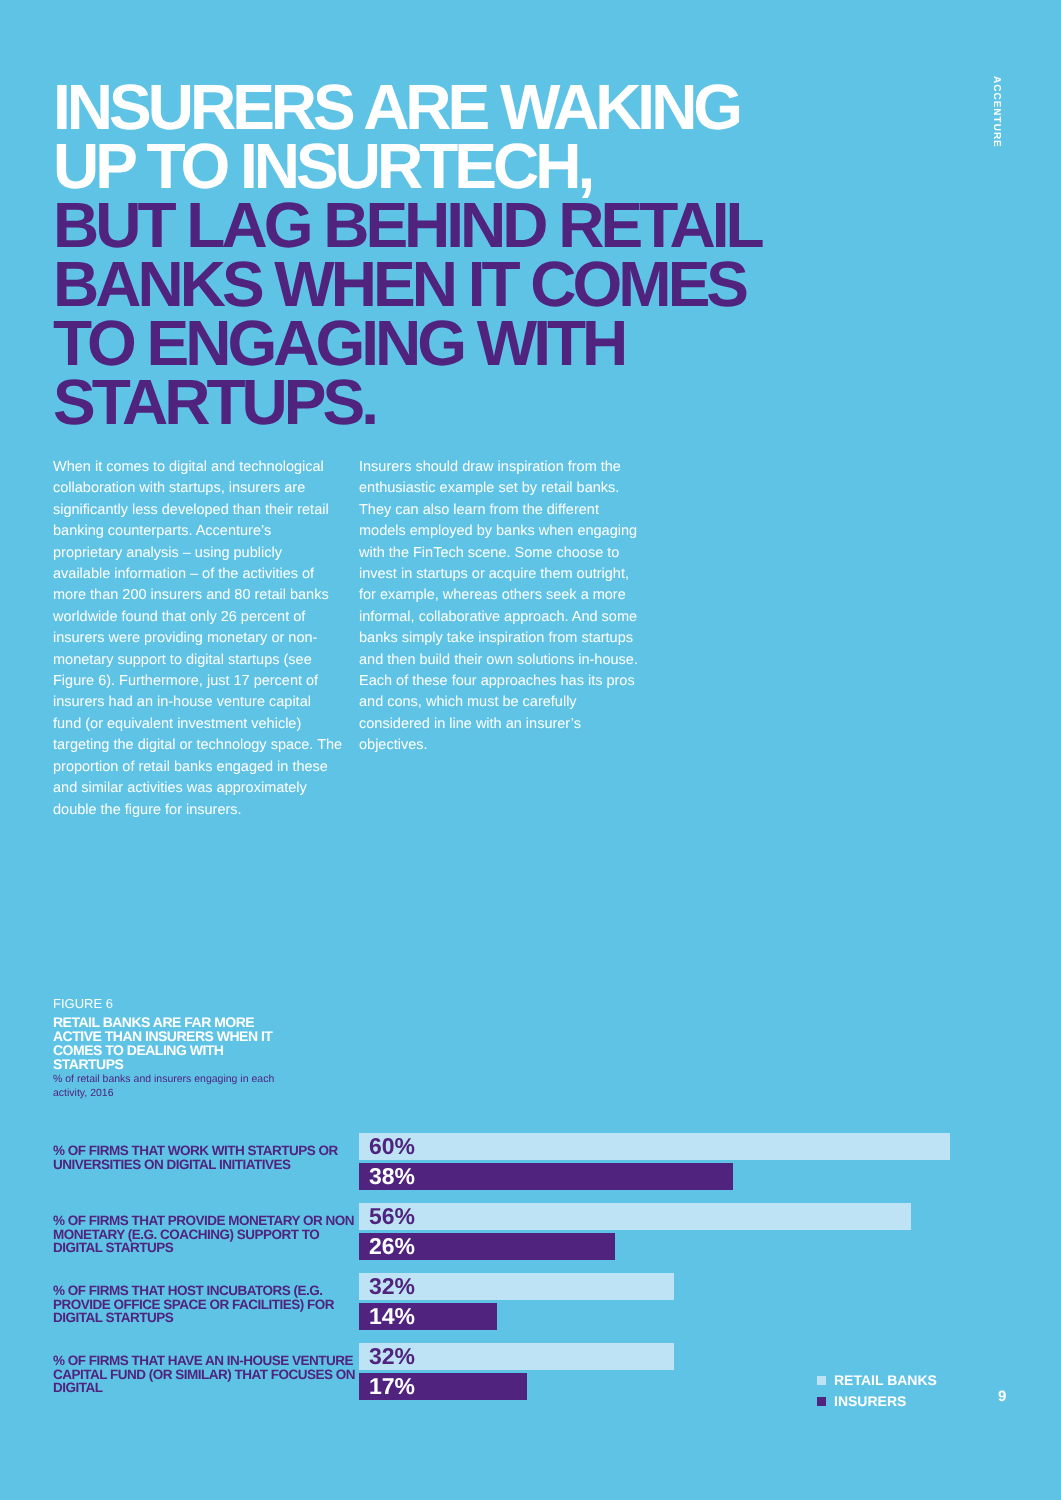ACCENTURE
INSURERS ARE WAKING UP TO INSURTECH,
BUT LAG BEHIND RETAIL BANKS WHEN IT COMES TO ENGAGING WITH STARTUPS.
When it comes to digital and technological collaboration with startups, insurers are significantly less developed than their retail banking counterparts. Accenture’s proprietary analysis – using publicly available information – of the activities of more than 200 insurers and 80 retail banks worldwide found that only 26 percent of insurers were providing monetary or non-monetary support to digital startups (see Figure 6). Furthermore, just 17 percent of insurers had an in-house venture capital fund (or equivalent investment vehicle) targeting the digital or technology space. The proportion of retail banks engaged in these and similar activities was approximately double the figure for insurers.
Insurers should draw inspiration from the enthusiastic example set by retail banks. They can also learn from the different models employed by banks when engaging with the FinTech scene. Some choose to invest in startups or acquire them outright, for example, whereas others seek a more informal, collaborative approach. And some banks simply take inspiration from startups and then build their own solutions in-house. Each of these four approaches has its pros and cons, which must be carefully considered in line with an insurer’s objectives.
FIGURE 6
RETAIL BANKS ARE FAR MORE ACTIVE THAN INSURERS WHEN IT COMES TO DEALING WITH STARTUPS
% of retail banks and insurers engaging in each activity, 2016
% OF FIRMS THAT WORK WITH STARTUPS OR UNIVERSITIES ON DIGITAL INITIATIVES
60%
38%
% OF FIRMS THAT PROVIDE MONETARY OR NON MONETARY (E.G. COACHING) SUPPORT TO DIGITAL STARTUPS
56%
26%
% OF FIRMS THAT HOST INCUBATORS (E.G. PROVIDE OFFICE SPACE OR FACILITIES) FOR DIGITAL STARTUPS
32%
14%
% OF FIRMS THAT HAVE AN IN-HOUSE VENTURE CAPITAL FUND (OR SIMILAR) THAT FOCUSES ON DIGITAL
32%
17%
RETAIL BANKS
INSURERS
9